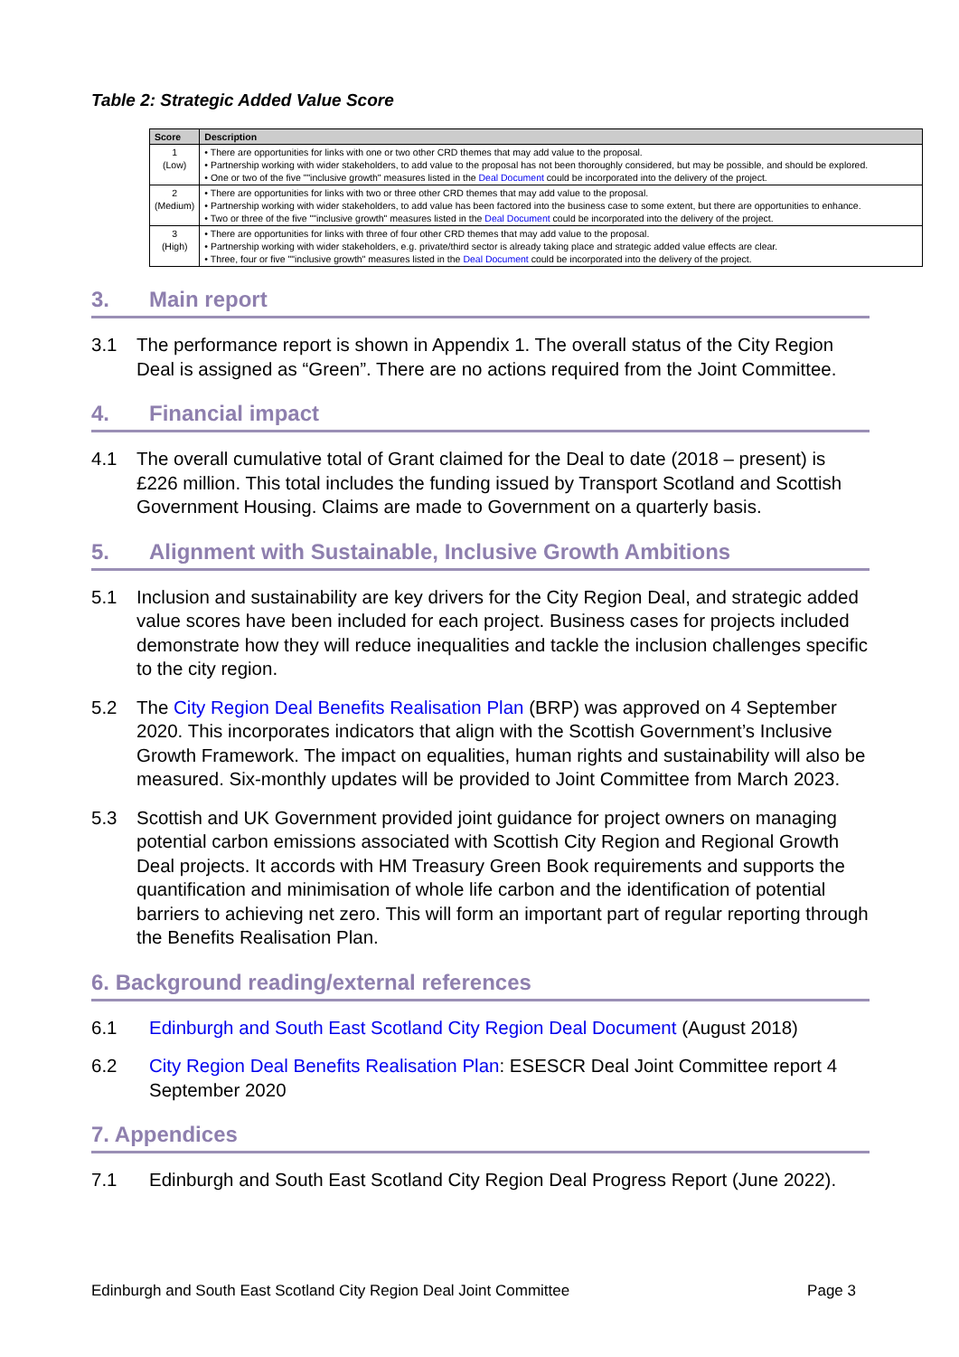Table 2: Strategic Added Value Score
| Score | Description |
| --- | --- |
| 1 (Low) | • There are opportunities for links with one or two other CRD themes that may add value to the proposal. • Partnership working with wider stakeholders, to add value to the proposal has not been thoroughly considered, but may be possible, and should be explored. • One or two of the five ""inclusive growth" measures listed in the Deal Document could be incorporated into the delivery of the project. |
| 2 (Medium) | • There are opportunities for links with two or three other CRD themes that may add value to the proposal. • Partnership working with wider stakeholders, to add value has been factored into the business case to some extent, but there are opportunities to enhance. • Two or three of the five ""inclusive growth" measures listed in the Deal Document could be incorporated into the delivery of the project. |
| 3 (High) | • There are opportunities for links with three of four other CRD themes that may add value to the proposal. • Partnership working with wider stakeholders, e.g. private/third sector is already taking place and strategic added value effects are clear. • Three, four or five ""inclusive growth" measures listed in the Deal Document could be incorporated into the delivery of the project. |
3. Main report
3.1 The performance report is shown in Appendix 1. The overall status of the City Region Deal is assigned as “Green”. There are no actions required from the Joint Committee.
4. Financial impact
4.1 The overall cumulative total of Grant claimed for the Deal to date (2018 – present) is £226 million. This total includes the funding issued by Transport Scotland and Scottish Government Housing. Claims are made to Government on a quarterly basis.
5. Alignment with Sustainable, Inclusive Growth Ambitions
5.1 Inclusion and sustainability are key drivers for the City Region Deal, and strategic added value scores have been included for each project. Business cases for projects included demonstrate how they will reduce inequalities and tackle the inclusion challenges specific to the city region.
5.2 The City Region Deal Benefits Realisation Plan (BRP) was approved on 4 September 2020. This incorporates indicators that align with the Scottish Government’s Inclusive Growth Framework. The impact on equalities, human rights and sustainability will also be measured. Six-monthly updates will be provided to Joint Committee from March 2023.
5.3 Scottish and UK Government provided joint guidance for project owners on managing potential carbon emissions associated with Scottish City Region and Regional Growth Deal projects. It accords with HM Treasury Green Book requirements and supports the quantification and minimisation of whole life carbon and the identification of potential barriers to achieving net zero. This will form an important part of regular reporting through the Benefits Realisation Plan.
6. Background reading/external references
6.1 Edinburgh and South East Scotland City Region Deal Document (August 2018)
6.2 City Region Deal Benefits Realisation Plan: ESESCR Deal Joint Committee report 4 September 2020
7. Appendices
7.1 Edinburgh and South East Scotland City Region Deal Progress Report (June 2022).
Edinburgh and South East Scotland City Region Deal Joint Committee Page 3